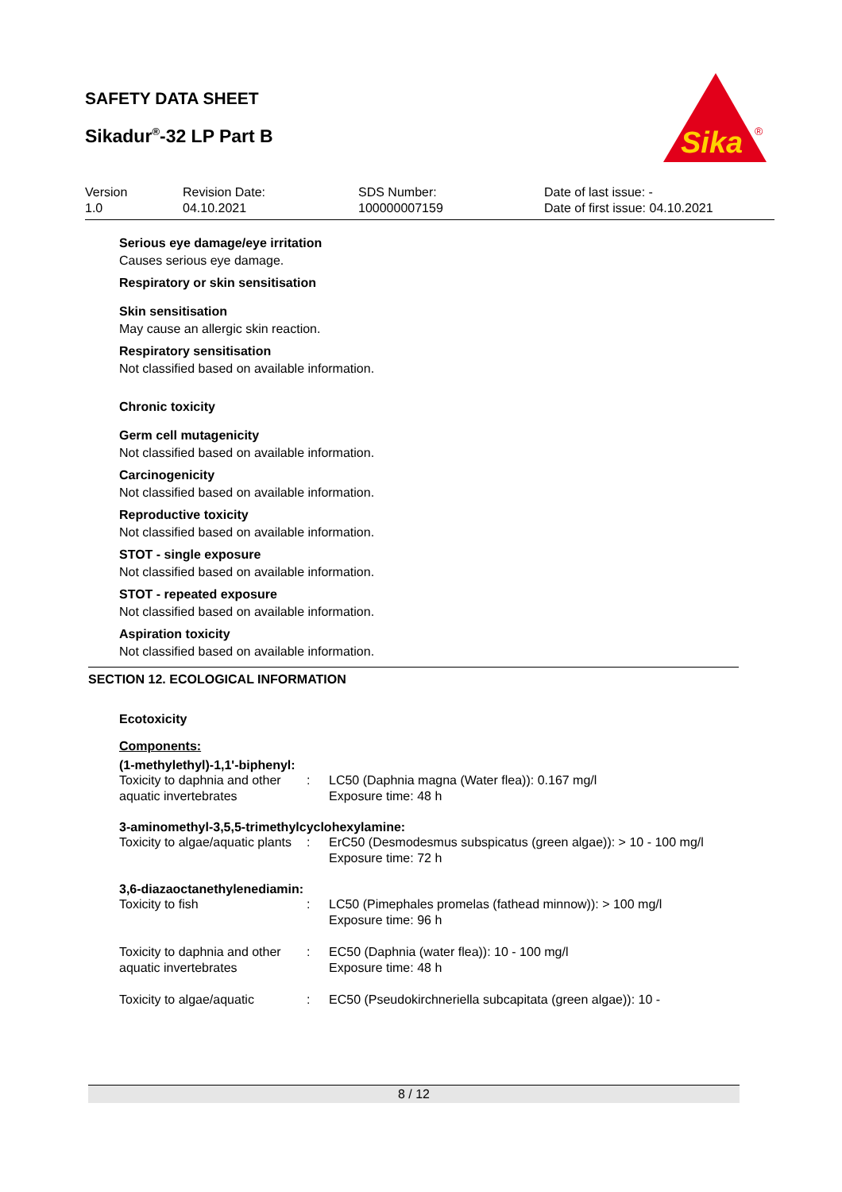SAFETY DATA SHEET
Sikadur<sup>®</sup>-32 LP Part B
Sika
®
Version
1.0
Revision Date:
04.10.2021
SDS Number:
100000007159
Date of last issue: -
Date of first issue: 04.10.2021
Serious eye damage/eye irritation
Causes serious eye damage.
Respiratory or skin sensitisation
Skin sensitisation
May cause an allergic skin reaction.
Respiratory sensitisation
Not classified based on available information.
Chronic toxicity
Germ cell mutagenicity
Not classified based on available information.
Carcinogenicity
Not classified based on available information.
Reproductive toxicity
Not classified based on available information.
STOT - single exposure
Not classified based on available information.
STOT - repeated exposure
Not classified based on available information.
Aspiration toxicity
Not classified based on available information.
SECTION 12. ECOLOGICAL INFORMATION
Ecotoxicity
Components:
(1-methylethyl)-1,1'-biphenyl:
| Toxicity to daphnia and other aquatic invertebrates | : | LC50 (Daphnia magna (Water flea)): 0.167 mg/l Exposure time: 48 h |
3-aminomethyl-3,5,5-trimethylcyclohexylamine:
| Toxicity to algae/aquatic plants | : | ErC50 (Desmodesmus subspicatus (green algae)): > 10 - 100 mg/l Exposure time: 72 h |
3,6-diazaoctanethylenediamin:
| Toxicity to fish | : | LC50 (Pimephales promelas (fathead minnow)): > 100 mg/l Exposure time: 96 h |
| Toxicity to daphnia and other aquatic invertebrates | : | EC50 (Daphnia (water flea)): 10 - 100 mg/l Exposure time: 48 h |
| Toxicity to algae/aquatic | : | EC50 (Pseudokirchneriella subcapitata (green algae)): 10 - |
8 / 12